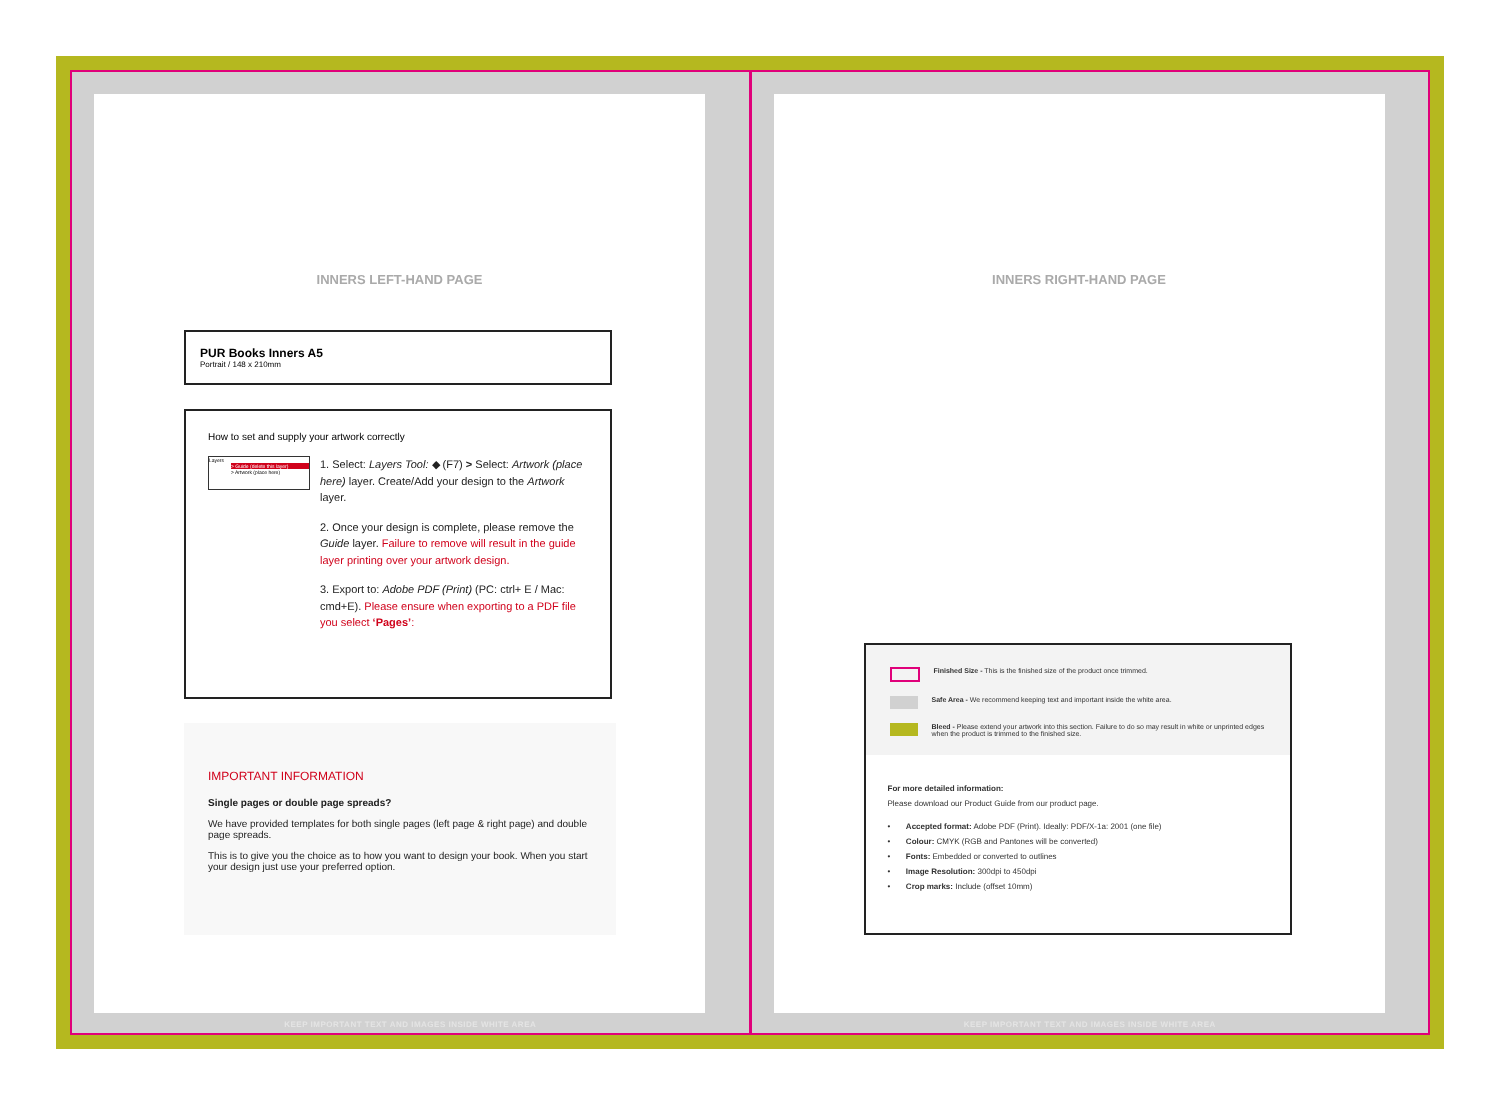INNERS LEFT-HAND PAGE
PUR Books Inners A5
Portrait / 148 x 210mm
How to set and supply your artwork correctly
Layers
> Guide (delete this layer)
> Artwork (place here)
1. Select: Layers Tool: ◆ (F7) > Select: Artwork (place here) layer. Create/Add your design to the Artwork layer.
2. Once your design is complete, please remove the Guide layer. Failure to remove will result in the guide layer printing over your artwork design.
3. Export to: Adobe PDF (Print) (PC: ctrl+ E / Mac: cmd+E). Please ensure when exporting to a PDF file you select ‘Pages’:
IMPORTANT INFORMATION
Single pages or double page spreads?
We have provided templates for both single pages (left page & right page) and double page spreads.
This is to give you the choice as to how you want to design your book. When you start your design just use your preferred option.
KEEP IMPORTANT TEXT AND IMAGES INSIDE WHITE AREA
INNERS RIGHT-HAND PAGE
Finished Size - This is the finished size of the product once trimmed.
Safe Area - We recommend keeping text and important inside the white area.
Bleed - Please extend your artwork into this section. Failure to do so may result in white or unprinted edges when the product is trimmed to the finished size.
For more detailed information:
Please download our Product Guide from our product page.
• Accepted format: Adobe PDF (Print). Ideally: PDF/X-1a: 2001 (one file)
• Colour: CMYK (RGB and Pantones will be converted)
• Fonts: Embedded or converted to outlines
• Image Resolution: 300dpi to 450dpi
• Crop marks: Include (offset 10mm)
KEEP IMPORTANT TEXT AND IMAGES INSIDE WHITE AREA